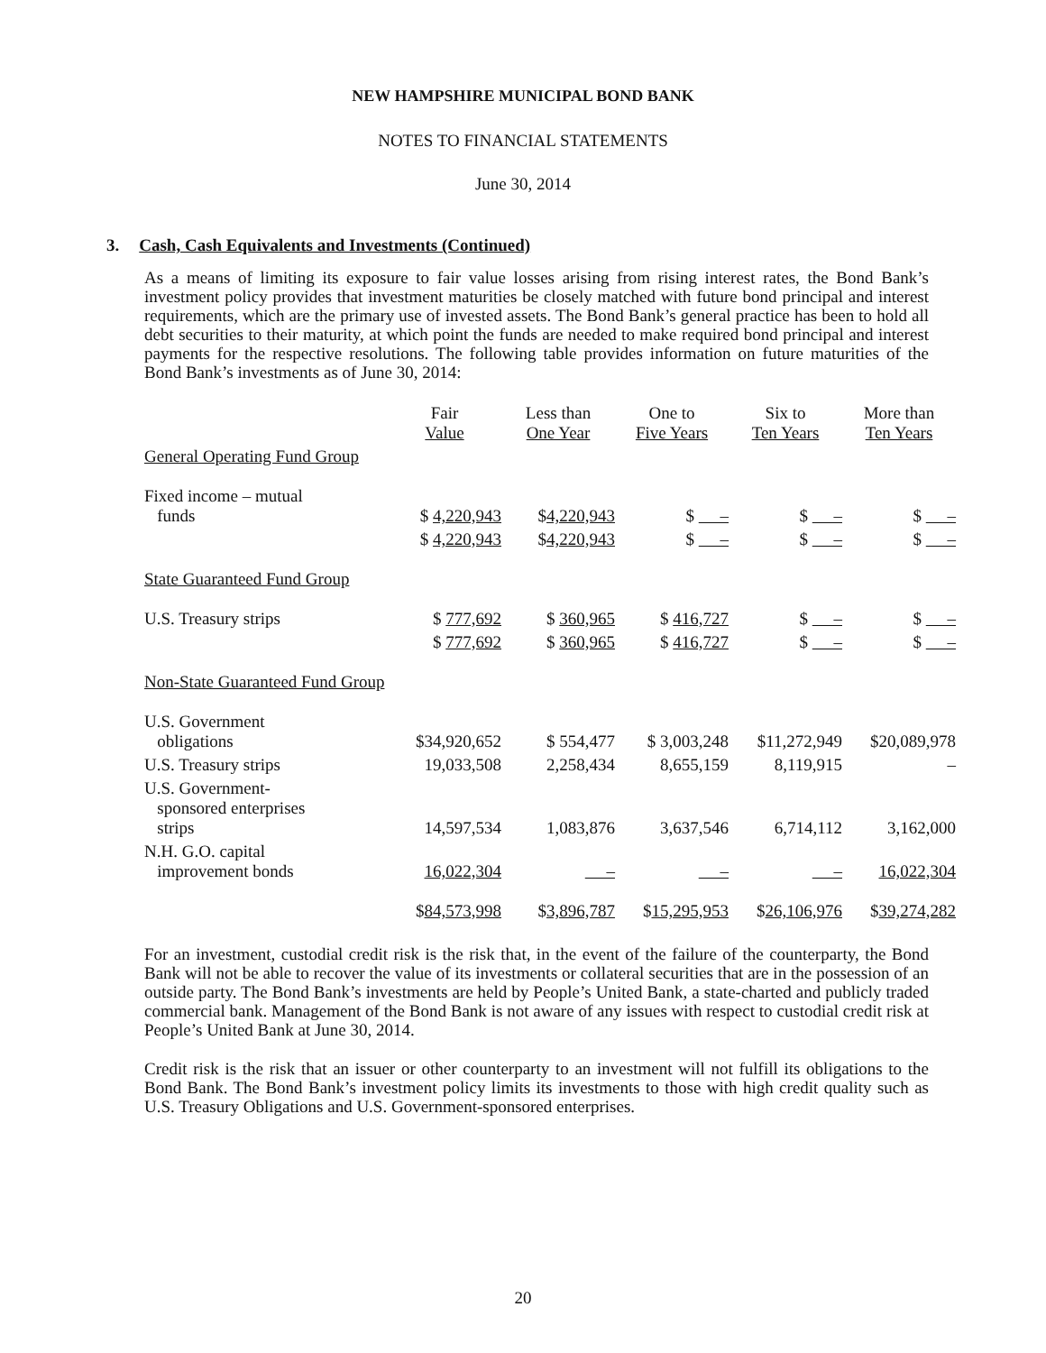NEW HAMPSHIRE MUNICIPAL BOND BANK
NOTES TO FINANCIAL STATEMENTS
June 30, 2014
3. Cash, Cash Equivalents and Investments (Continued)
As a means of limiting its exposure to fair value losses arising from rising interest rates, the Bond Bank’s investment policy provides that investment maturities be closely matched with future bond principal and interest requirements, which are the primary use of invested assets. The Bond Bank’s general practice has been to hold all debt securities to their maturity, at which point the funds are needed to make required bond principal and interest payments for the respective resolutions. The following table provides information on future maturities of the Bond Bank’s investments as of June 30, 2014:
| | Fair Value | Less than One Year | One to Five Years | Six to Ten Years | More than Ten Years |
| --- | --- | --- | --- | --- | --- |
| General Operating Fund Group | | | | | |
| Fixed income – mutual funds | $ 4,220,943 | $ 4,220,943 | $ – | $ – | $ – |
| | $ 4,220,943 | $ 4,220,943 | $ – | $ – | $ – |
| State Guaranteed Fund Group | | | | | |
| U.S. Treasury strips | $ 777,692 | $ 360,965 | $ 416,727 | $ – | $ – |
| | $ 777,692 | $ 360,965 | $ 416,727 | $ – | $ – |
| Non-State Guaranteed Fund Group | | | | | |
| U.S. Government obligations | $34,920,652 | $ 554,477 | $ 3,003,248 | $11,272,949 | $20,089,978 |
| U.S. Treasury strips | 19,033,508 | 2,258,434 | 8,655,159 | 8,119,915 | – |
| U.S. Government- sponsored enterprises strips | 14,597,534 | 1,083,876 | 3,637,546 | 6,714,112 | 3,162,000 |
| N.H. G.O. capital improvement bonds | 16,022,304 | – | – | – | 16,022,304 |
| | $ 84,573,998 | $ 3,896,787 | $ 15,295,953 | $ 26,106,976 | $ 39,274,282 |
For an investment, custodial credit risk is the risk that, in the event of the failure of the counterparty, the Bond Bank will not be able to recover the value of its investments or collateral securities that are in the possession of an outside party. The Bond Bank’s investments are held by People’s United Bank, a state-charted and publicly traded commercial bank. Management of the Bond Bank is not aware of any issues with respect to custodial credit risk at People’s United Bank at June 30, 2014.
Credit risk is the risk that an issuer or other counterparty to an investment will not fulfill its obligations to the Bond Bank. The Bond Bank’s investment policy limits its investments to those with high credit quality such as U.S. Treasury Obligations and U.S. Government-sponsored enterprises.
20